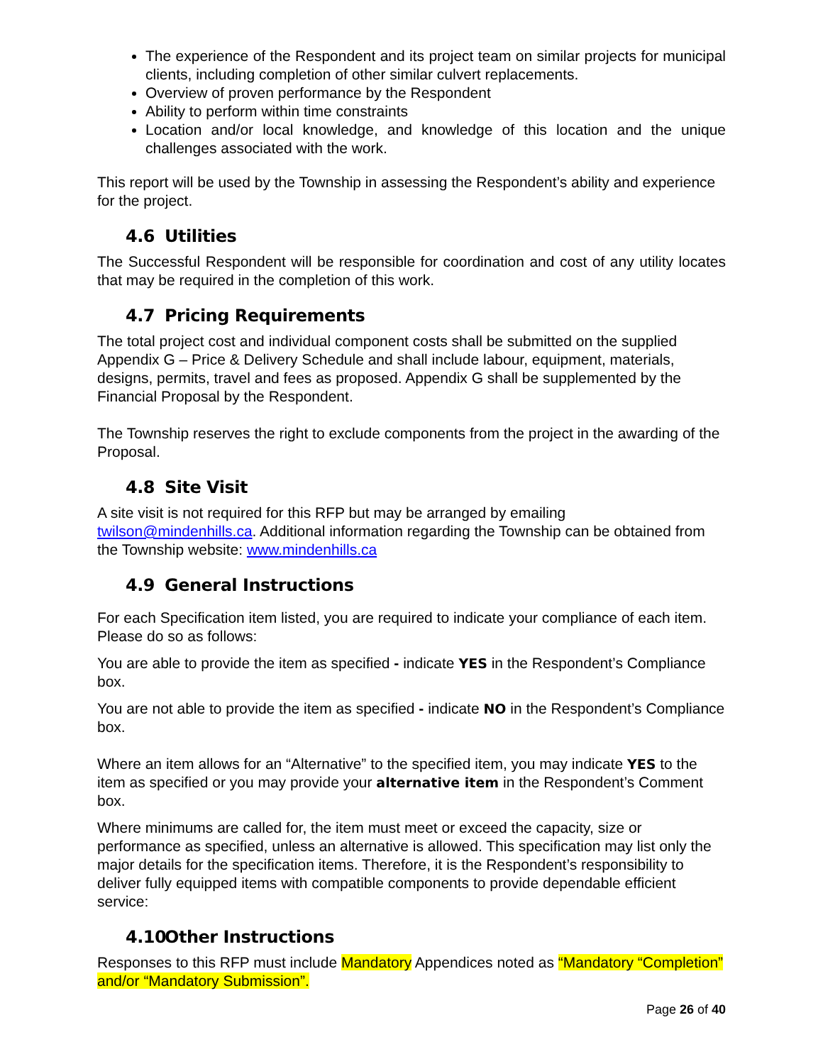The experience of the Respondent and its project team on similar projects for municipal clients, including completion of other similar culvert replacements.
Overview of proven performance by the Respondent
Ability to perform within time constraints
Location and/or local knowledge, and knowledge of this location and the unique challenges associated with the work.
This report will be used by the Township in assessing the Respondent’s ability and experience for the project.
4.6 Utilities
The Successful Respondent will be responsible for coordination and cost of any utility locates that may be required in the completion of this work.
4.7 Pricing Requirements
The total project cost and individual component costs shall be submitted on the supplied Appendix G – Price & Delivery Schedule and shall include labour, equipment, materials, designs, permits, travel and fees as proposed. Appendix G shall be supplemented by the Financial Proposal by the Respondent.
The Township reserves the right to exclude components from the project in the awarding of the Proposal.
4.8 Site Visit
A site visit is not required for this RFP but may be arranged by emailing twilson@mindenhills.ca. Additional information regarding the Township can be obtained from the Township website: www.mindenhills.ca
4.9 General Instructions
For each Specification item listed, you are required to indicate your compliance of each item. Please do so as follows:
You are able to provide the item as specified - indicate YES in the Respondent’s Compliance box.
You are not able to provide the item as specified - indicate NO in the Respondent’s Compliance box.
Where an item allows for an “Alternative” to the specified item, you may indicate YES to the item as specified or you may provide your alternative item in the Respondent’s Comment box.
Where minimums are called for, the item must meet or exceed the capacity, size or performance as specified, unless an alternative is allowed. This specification may list only the major details for the specification items. Therefore, it is the Respondent’s responsibility to deliver fully equipped items with compatible components to provide dependable efficient service:
4.10 Other Instructions
Responses to this RFP must include Mandatory Appendices noted as “Mandatory “Completion” and/or “Mandatory Submission”.
Page 26 of 40